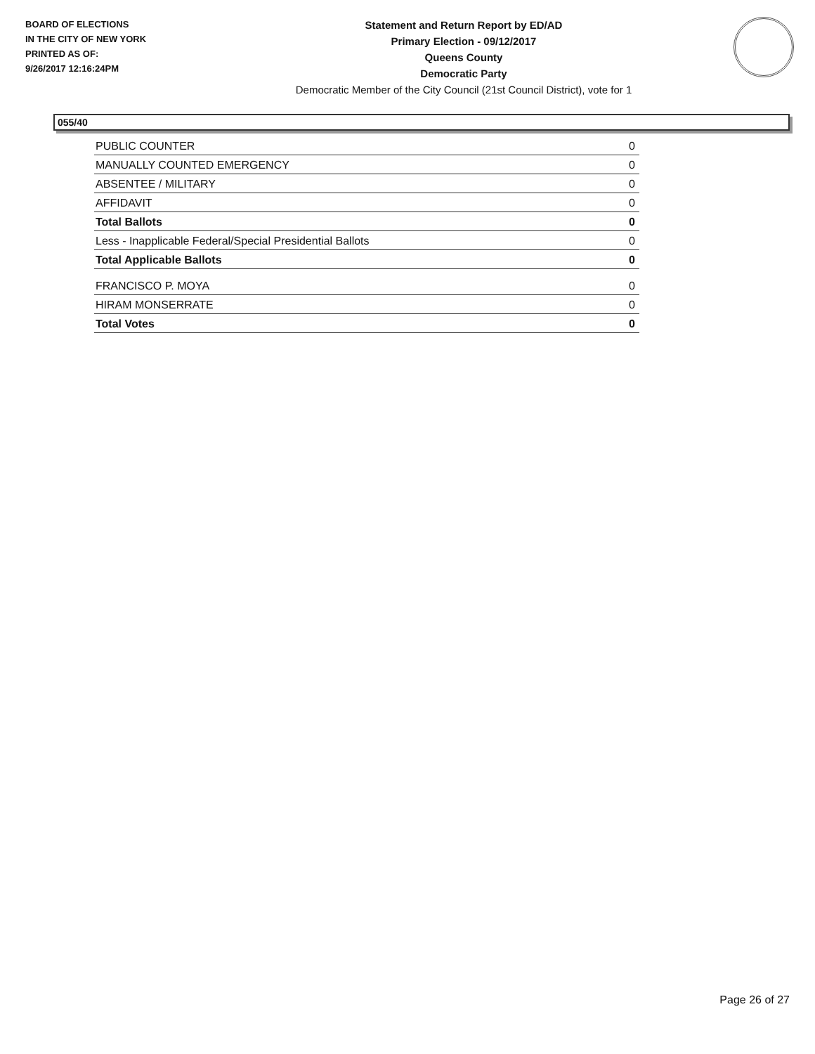BOARD OF ELECTIONS
IN THE CITY OF NEW YORK
PRINTED AS OF:
9/26/2017 12:16:24PM
Statement and Return Report by ED/AD
Primary Election - 09/12/2017
Queens County
Democratic Party
Democratic Member of the City Council (21st Council District), vote for 1
055/40
| PUBLIC COUNTER | 0 |
| MANUALLY COUNTED EMERGENCY | 0 |
| ABSENTEE / MILITARY | 0 |
| AFFIDAVIT | 0 |
| Total Ballots | 0 |
| Less - Inapplicable Federal/Special Presidential Ballots | 0 |
| Total Applicable Ballots | 0 |
| FRANCISCO P. MOYA | 0 |
| HIRAM MONSERRATE | 0 |
| Total Votes | 0 |
Page 26 of 27